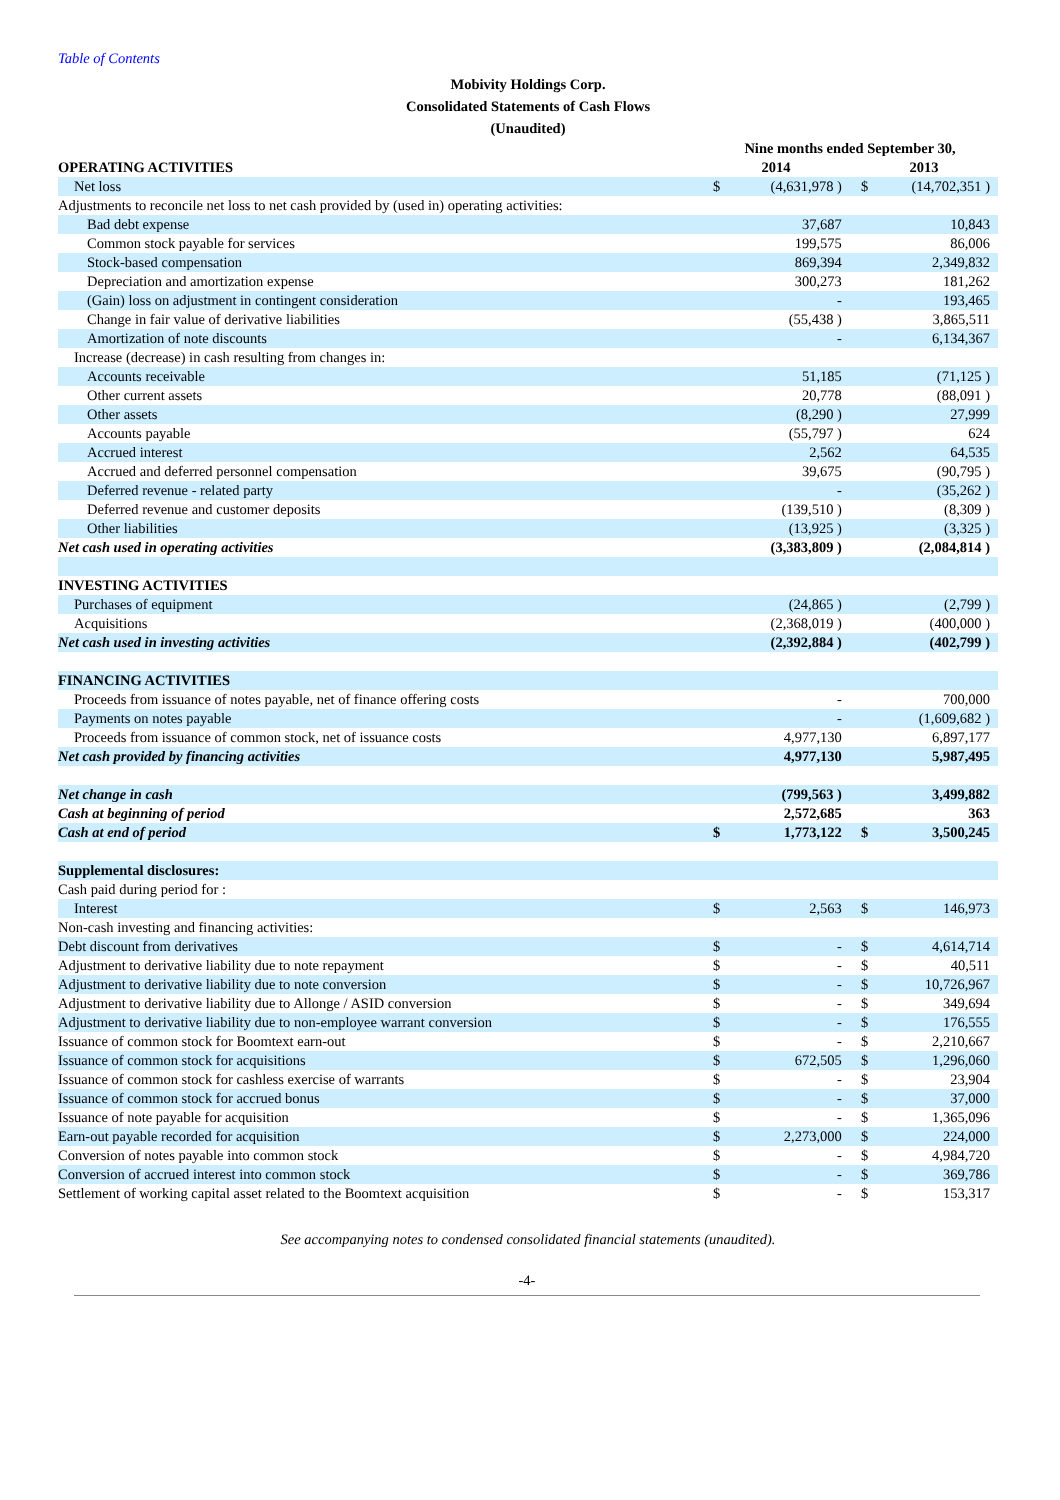Table of Contents
Mobivity Holdings Corp.
Consolidated Statements of Cash Flows
(Unaudited)
| | Nine months ended September 30, | | | |
| OPERATING ACTIVITIES | 2014 | | 2013 | |
| Net loss | $ | (4,631,978 ) | $ | (14,702,351 ) |
| Adjustments to reconcile net loss to net cash provided by (used in) operating activities: | | | | |
| Bad debt expense | | 37,687 | | 10,843 |
| Common stock payable for services | | 199,575 | | 86,006 |
| Stock-based compensation | | 869,394 | | 2,349,832 |
| Depreciation and amortization expense | | 300,273 | | 181,262 |
| (Gain) loss on adjustment in contingent consideration | | - | | 193,465 |
| Change in fair value of derivative liabilities | | (55,438 ) | | 3,865,511 |
| Amortization of note discounts | | - | | 6,134,367 |
| Increase (decrease) in cash resulting from changes in: | | | | |
| Accounts receivable | | 51,185 | | (71,125 ) |
| Other current assets | | 20,778 | | (88,091 ) |
| Other assets | | (8,290 ) | | 27,999 |
| Accounts payable | | (55,797 ) | | 624 |
| Accrued interest | | 2,562 | | 64,535 |
| Accrued and deferred personnel compensation | | 39,675 | | (90,795 ) |
| Deferred revenue - related party | | - | | (35,262 ) |
| Deferred revenue and customer deposits | | (139,510 ) | | (8,309 ) |
| Other liabilities | | (13,925 ) | | (3,325 ) |
| Net cash used in operating activities | | (3,383,809 ) | | (2,084,814 ) |
| INVESTING ACTIVITIES | | | | |
| Purchases of equipment | | (24,865 ) | | (2,799 ) |
| Acquisitions | | (2,368,019 ) | | (400,000 ) |
| Net cash used in investing activities | | (2,392,884 ) | | (402,799 ) |
| FINANCING ACTIVITIES | | | | |
| Proceeds from issuance of notes payable, net of finance offering costs | | - | | 700,000 |
| Payments on notes payable | | - | | (1,609,682 ) |
| Proceeds from issuance of common stock, net of issuance costs | | 4,977,130 | | 6,897,177 |
| Net cash provided by financing activities | | 4,977,130 | | 5,987,495 |
| Net change in cash | | (799,563 ) | | 3,499,882 |
| Cash at beginning of period | | 2,572,685 | | 363 |
| Cash at end of period | $ | 1,773,122 | $ | 3,500,245 |
| Supplemental disclosures: | | | | |
| Cash paid during period for : | | | | |
| Interest | $ | 2,563 | $ | 146,973 |
| Non-cash investing and financing activities: | | | | |
| Debt discount from derivatives | $ | - | $ | 4,614,714 |
| Adjustment to derivative liability due to note repayment | $ | - | $ | 40,511 |
| Adjustment to derivative liability due to note conversion | $ | - | $ | 10,726,967 |
| Adjustment to derivative liability due to Allonge / ASID conversion | $ | - | $ | 349,694 |
| Adjustment to derivative liability due to non-employee warrant conversion | $ | - | $ | 176,555 |
| Issuance of common stock for Boomtext earn-out | $ | - | $ | 2,210,667 |
| Issuance of common stock for acquisitions | $ | 672,505 | $ | 1,296,060 |
| Issuance of common stock for cashless exercise of warrants | $ | - | $ | 23,904 |
| Issuance of common stock for accrued bonus | $ | - | $ | 37,000 |
| Issuance of note payable for acquisition | $ | - | $ | 1,365,096 |
| Earn-out payable recorded for acquisition | $ | 2,273,000 | $ | 224,000 |
| Conversion of notes payable into common stock | $ | - | $ | 4,984,720 |
| Conversion of accrued interest into common stock | $ | - | $ | 369,786 |
| Settlement of working capital asset related to the Boomtext acquisition | $ | - | $ | 153,317 |
See accompanying notes to condensed consolidated financial statements (unaudited).
-4-